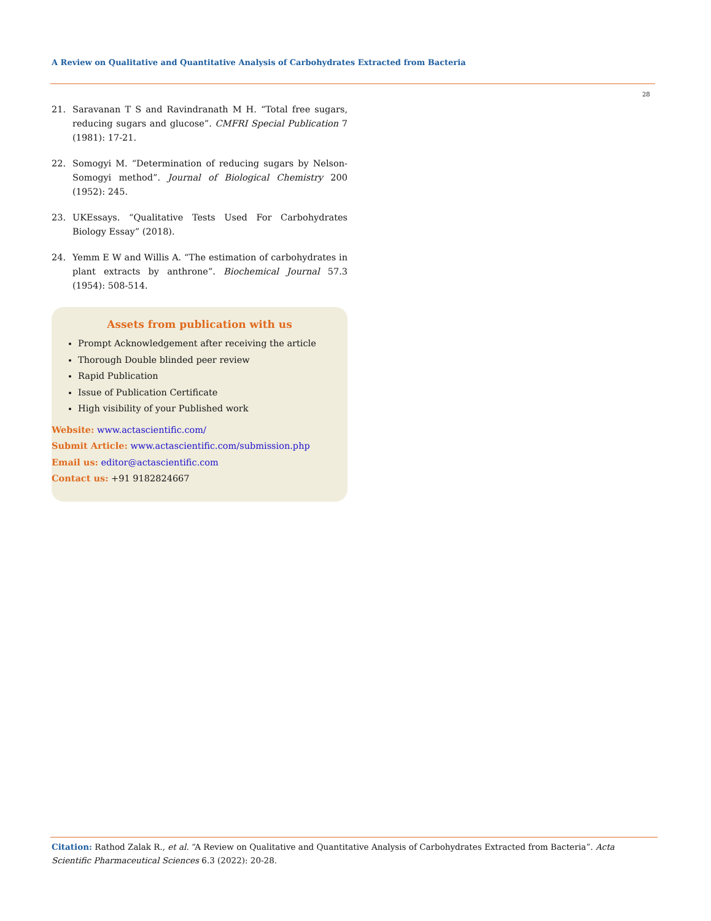A Review on Qualitative and Quantitative Analysis of Carbohydrates Extracted from Bacteria
28
21. Saravanan T S and Ravindranath M H. “Total free sugars, reducing sugars and glucose”. CMFRI Special Publication 7 (1981): 17-21.
22. Somogyi M. “Determination of reducing sugars by Nelson-Somogyi method”. Journal of Biological Chemistry 200 (1952): 245.
23. UKEssays. “Qualitative Tests Used For Carbohydrates Biology Essay” (2018).
24. Yemm E W and Willis A. “The estimation of carbohydrates in plant extracts by anthrone”. Biochemical Journal 57.3 (1954): 508-514.
Assets from publication with us
Prompt Acknowledgement after receiving the article
Thorough Double blinded peer review
Rapid Publication
Issue of Publication Certificate
High visibility of your Published work
Website: www.actascientific.com/
Submit Article: www.actascientific.com/submission.php
Email us: editor@actascientific.com
Contact us: +91 9182824667
Citation: Rathod Zalak R., et al. “A Review on Qualitative and Quantitative Analysis of Carbohydrates Extracted from Bacteria”. Acta Scientific Pharmaceutical Sciences 6.3 (2022): 20-28.